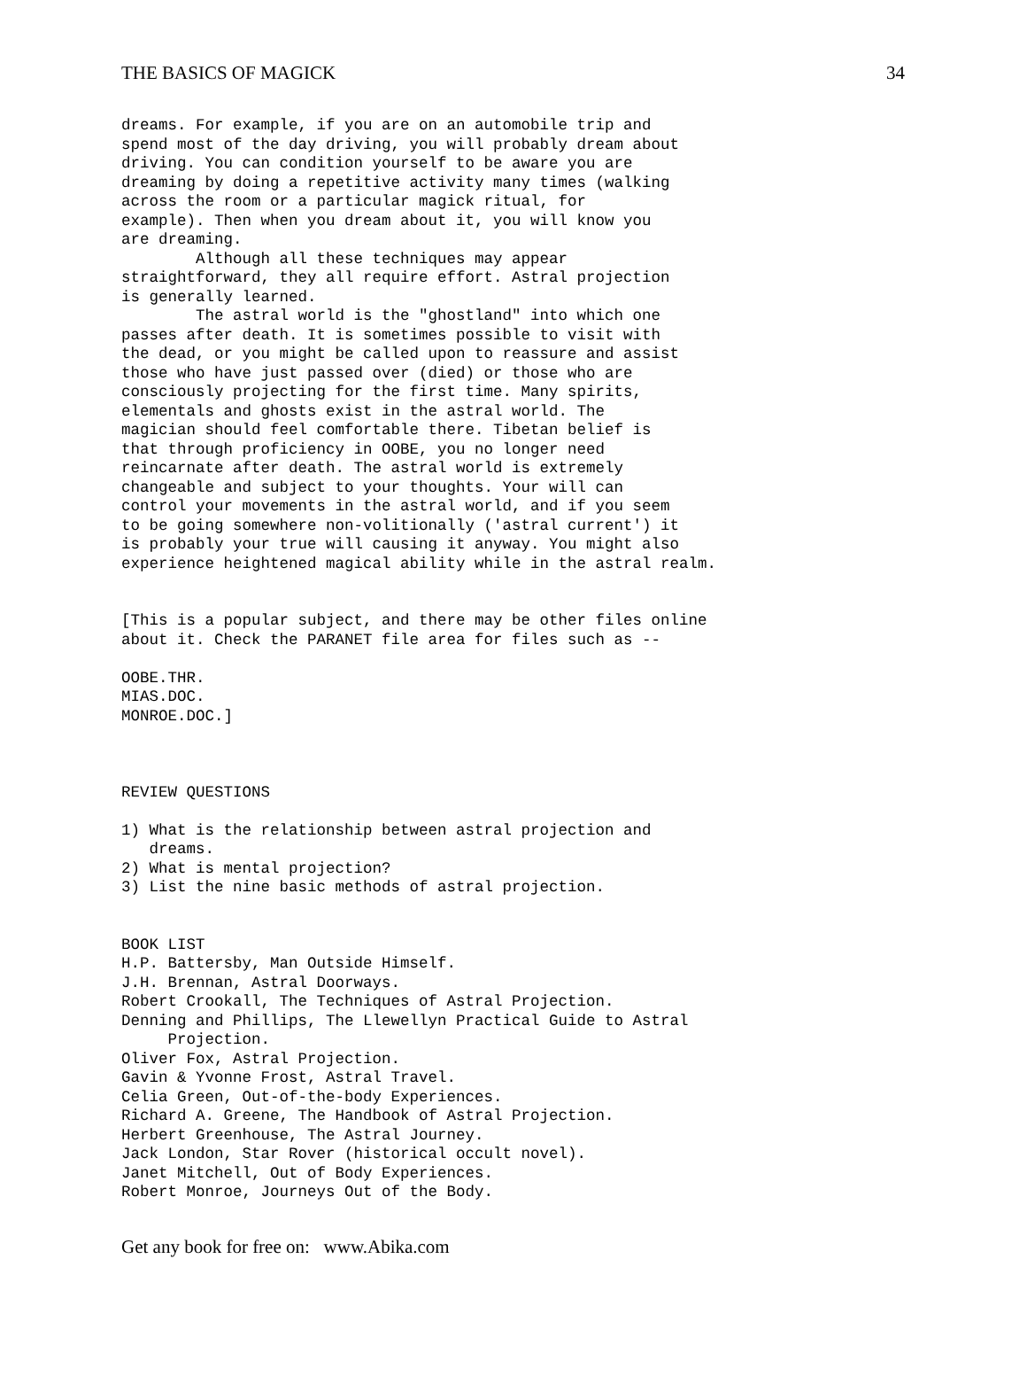THE BASICS OF MAGICK 34
dreams. For example, if you are on an automobile trip and
spend most of the day driving, you will probably dream about
driving. You can condition yourself to be aware you are
dreaming by doing a repetitive activity many times (walking
across the room or a particular magick ritual, for
example). Then when you dream about it, you will know you
are dreaming.
        Although all these techniques may appear
straightforward, they all require effort. Astral projection
is generally learned.
        The astral world is the "ghostland" into which one
passes after death. It is sometimes possible to visit with
the dead, or you might be called upon to reassure and assist
those who have just passed over (died) or those who are
consciously projecting for the first time. Many spirits,
elementals and ghosts exist in the astral world. The
magician should feel comfortable there. Tibetan belief is
that through proficiency in OOBE, you no longer need
reincarnate after death. The astral world is extremely
changeable and subject to your thoughts. Your will can
control your movements in the astral world, and if you seem
to be going somewhere non-volitionally ('astral current') it
is probably your true will causing it anyway. You might also
experience heightened magical ability while in the astral realm.


[This is a popular subject, and there may be other files online
about it. Check the PARANET file area for files such as --

OOBE.THR.
MIAS.DOC.
MONROE.DOC.]



REVIEW QUESTIONS

1) What is the relationship between astral projection and
   dreams.
2) What is mental projection?
3) List the nine basic methods of astral projection.


BOOK LIST
H.P. Battersby, Man Outside Himself.
J.H. Brennan, Astral Doorways.
Robert Crookall, The Techniques of Astral Projection.
Denning and Phillips, The Llewellyn Practical Guide to Astral
     Projection.
Oliver Fox, Astral Projection.
Gavin & Yvonne Frost, Astral Travel.
Celia Green, Out-of-the-body Experiences.
Richard A. Greene, The Handbook of Astral Projection.
Herbert Greenhouse, The Astral Journey.
Jack London, Star Rover (historical occult novel).
Janet Mitchell, Out of Body Experiences.
Robert Monroe, Journeys Out of the Body.
Get any book for free on: www.Abika.com